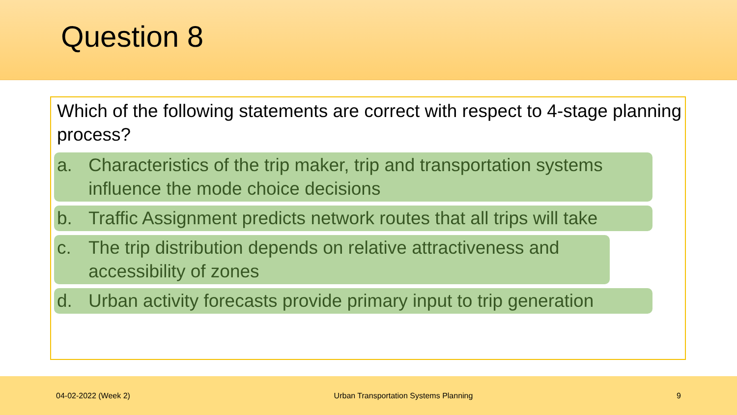Question 8
Which of the following statements are correct with respect to 4-stage planning process?
a. Characteristics of the trip maker, trip and transportation systems influence the mode choice decisions
b. Traffic Assignment predicts network routes that all trips will take
c. The trip distribution depends on relative attractiveness and accessibility of zones
d. Urban activity forecasts provide primary input to trip generation
04-02-2022 (Week 2) Urban Transportation Systems Planning 9